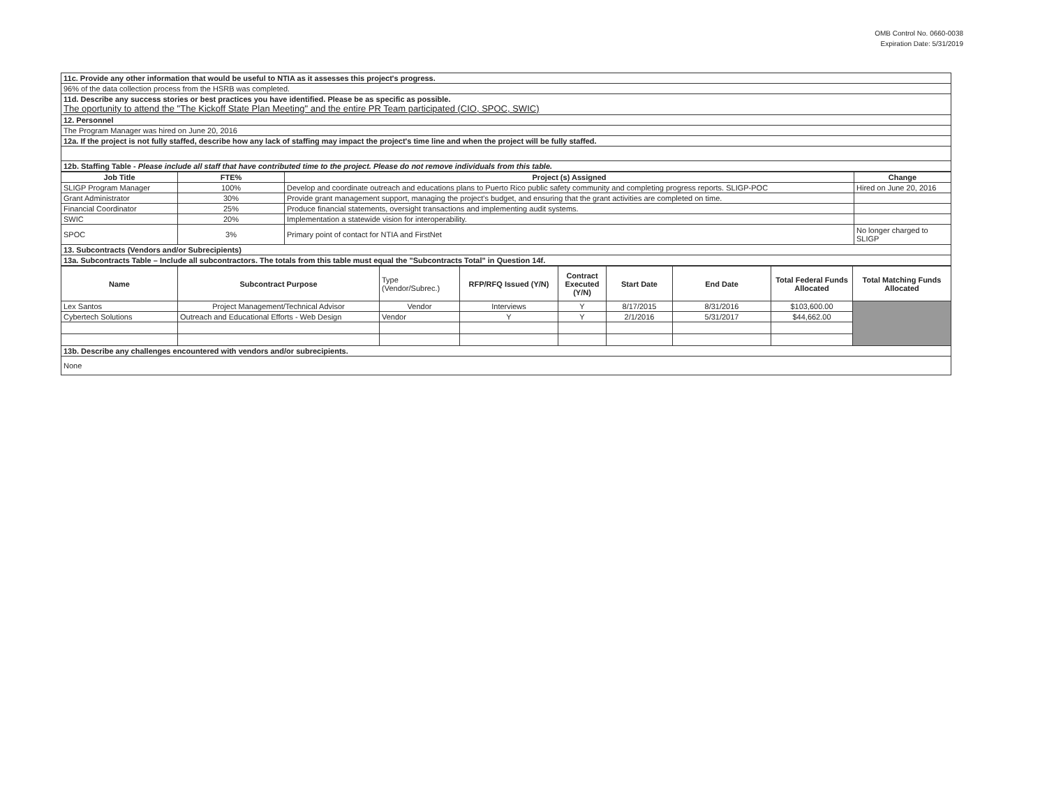OMB Control No. 0660-0038
Expiration Date: 5/31/2019
| 11c. Provide any other information that would be useful to NTIA as it assesses this project's progress. |
| 96% of the data collection process from the HSRB was completed. |
| 11d. Describe any success stories or best practices you have identified. Please be as specific as possible. The oportunity to attend the "The Kickoff State Plan Meeting" and the entire PR Team participated (CIO, SPOC, SWIC) |
| 12. Personnel |
| The Program Manager was hired on June 20, 2016 |
| 12a. If the project is not fully staffed, describe how any lack of staffing may impact the project's time line and when the project will be fully staffed. |
| 12b. Staffing Table - Please include all staff that have contributed time to the project. Please do not remove individuals from this table. |
| Job Title | FTE% | Project (s) Assigned | Change |
| --- | --- | --- | --- |
| SLIGP Program Manager | 100% | Develop and coordinate outreach and educations plans to Puerto Rico public safety community and completing progress reports. SLIGP-POC | Hired on June 20, 2016 |
| Grant Administrator | 30% | Provide grant management support, managing the project's budget, and ensuring that the grant activities are completed on time. | |
| Financial Coordinator | 25% | Produce financial statements, oversight transactions and implementing audit systems. | |
| SWIC | 20% | Implementation a statewide vision for interoperability. | |
| SPOC | 3% | Primary point of contact for NTIA and FirstNet | No longer charged to SLIGP |
| 13. Subcontracts (Vendors and/or Subrecipients) | | | |
| 13a. Subcontracts Table – Include all subcontractors. The totals from this table must equal the "Subcontracts Total" in Question 14f. | | | |
| Name | Subcontract Purpose | Type (Vendor/Subrec.) | RFP/RFQ Issued (Y/N) | Contract Executed (Y/N) | Start Date | End Date | Total Federal Funds Allocated | Total Matching Funds Allocated |
| --- | --- | --- | --- | --- | --- | --- | --- | --- |
| Lex Santos | Project Management/Technical Advisor | Vendor | Interviews | Y | 8/17/2015 | 8/31/2016 | $103,600.00 | |
| Cybertech Solutions | Outreach and Educational Efforts - Web Design | Vendor | Y | Y | 2/1/2016 | 5/31/2017 | $44,662.00 | |
| 13b. Describe any challenges encountered with vendors and/or subrecipients. | | | | | | | | |
| None | | | | | | | | |